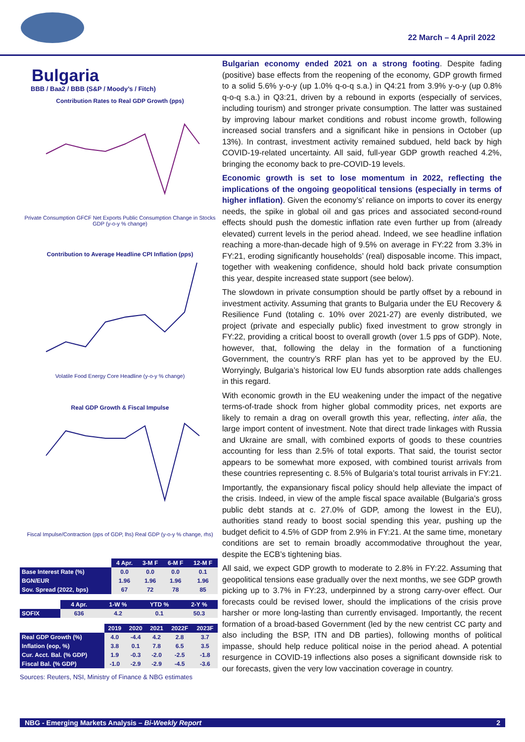22 March – 4 April 2022
Bulgaria
BBB / Baa2 / BBB (S&P / Moody’s / Fitch)
Contribution Rates to Real GDP Growth (pps)
Private Consumption GFCF Net Exports Public Consumption Change in Stocks GDP (y-o-y % change)
Contribution to Average Headline CPI Inflation (pps)
Volatile Food Energy Core Headline (y-o-y % change)
Real GDP Growth & Fiscal Impulse
Fiscal Impulse/Contraction (pps of GDP, lhs) Real GDP (y-o-y % change, rhs)
| | 4 Apr. | 3-M F | 6-M F | 12-M F |
| Base Interest Rate (%) | 0.0 | 0.0 | 0.0 | 0.1 |
| BGN/EUR | 1.96 | 1.96 | 1.96 | 1.96 |
| Sov. Spread (2022, bps) | 67 | 72 | 78 | 85 |
| | 4 Apr. | 1-W % | YTD % | 2-Y % |
| SOFIX | 636 | 4.2 | 0.1 | 50.3 |
| | 2019 | 2020 | 2021 | 2022F | 2023F |
| Real GDP Growth (%) | 4.0 | -4.4 | 4.2 | 2.8 | 3.7 |
| Inflation (eop, %) | 3.8 | 0.1 | 7.8 | 6.5 | 3.5 |
| Cur. Acct. Bal. (% GDP) | 1.9 | -0.3 | -2.0 | -2.5 | -1.8 |
| Fiscal Bal. (% GDP) | -1.0 | -2.9 | -2.9 | -4.5 | -3.6 |
Sources: Reuters, NSI, Ministry of Finance & NBG estimates
Bulgarian economy ended 2021 on a strong footing. Despite fading (positive) base effects from the reopening of the economy, GDP growth firmed to a solid 5.6% y-o-y (up 1.0% q-o-q s.a.) in Q4:21 from 3.9% y-o-y (up 0.8% q-o-q s.a.) in Q3:21, driven by a rebound in exports (especially of services, including tourism) and stronger private consumption. The latter was sustained by improving labour market conditions and robust income growth, following increased social transfers and a significant hike in pensions in October (up 13%). In contrast, investment activity remained subdued, held back by high COVID-19-related uncertainty. All said, full-year GDP growth reached 4.2%, bringing the economy back to pre-COVID-19 levels.
Economic growth is set to lose momentum in 2022, reflecting the implications of the ongoing geopolitical tensions (especially in terms of higher inflation). Given the economy’s’ reliance on imports to cover its energy needs, the spike in global oil and gas prices and associated second-round effects should push the domestic inflation rate even further up from (already elevated) current levels in the period ahead. Indeed, we see headline inflation reaching a more-than-decade high of 9.5% on average in FY:22 from 3.3% in FY:21, eroding significantly households’ (real) disposable income. This impact, together with weakening confidence, should hold back private consumption this year, despite increased state support (see below).
The slowdown in private consumption should be partly offset by a rebound in investment activity. Assuming that grants to Bulgaria under the EU Recovery & Resilience Fund (totaling c. 10% over 2021-27) are evenly distributed, we project (private and especially public) fixed investment to grow strongly in FY:22, providing a critical boost to overall growth (over 1.5 pps of GDP). Note, however, that, following the delay in the formation of a functioning Government, the country’s RRF plan has yet to be approved by the EU. Worryingly, Bulgaria’s historical low EU funds absorption rate adds challenges in this regard.
With economic growth in the EU weakening under the impact of the negative terms-of-trade shock from higher global commodity prices, net exports are likely to remain a drag on overall growth this year, reflecting, inter alia, the large import content of investment. Note that direct trade linkages with Russia and Ukraine are small, with combined exports of goods to these countries accounting for less than 2.5% of total exports. That said, the tourist sector appears to be somewhat more exposed, with combined tourist arrivals from these countries representing c. 8.5% of Bulgaria’s total tourist arrivals in FY:21.
Importantly, the expansionary fiscal policy should help alleviate the impact of the crisis. Indeed, in view of the ample fiscal space available (Bulgaria’s gross public debt stands at c. 27.0% of GDP, among the lowest in the EU), authorities stand ready to boost social spending this year, pushing up the budget deficit to 4.5% of GDP from 2.9% in FY:21. At the same time, monetary conditions are set to remain broadly accommodative throughout the year, despite the ECB’s tightening bias.
All said, we expect GDP growth to moderate to 2.8% in FY:22. Assuming that geopolitical tensions ease gradually over the next months, we see GDP growth picking up to 3.7% in FY:23, underpinned by a strong carry-over effect. Our forecasts could be revised lower, should the implications of the crisis prove harsher or more long-lasting than currently envisaged. Importantly, the recent formation of a broad-based Government (led by the new centrist CC party and also including the BSP, ITN and DB parties), following months of political impasse, should help reduce political noise in the period ahead. A potential resurgence in COVID-19 inflections also poses a significant downside risk to our forecasts, given the very low vaccination coverage in country.
NBG - Emerging Markets Analysis – Bi-Weekly Report 2